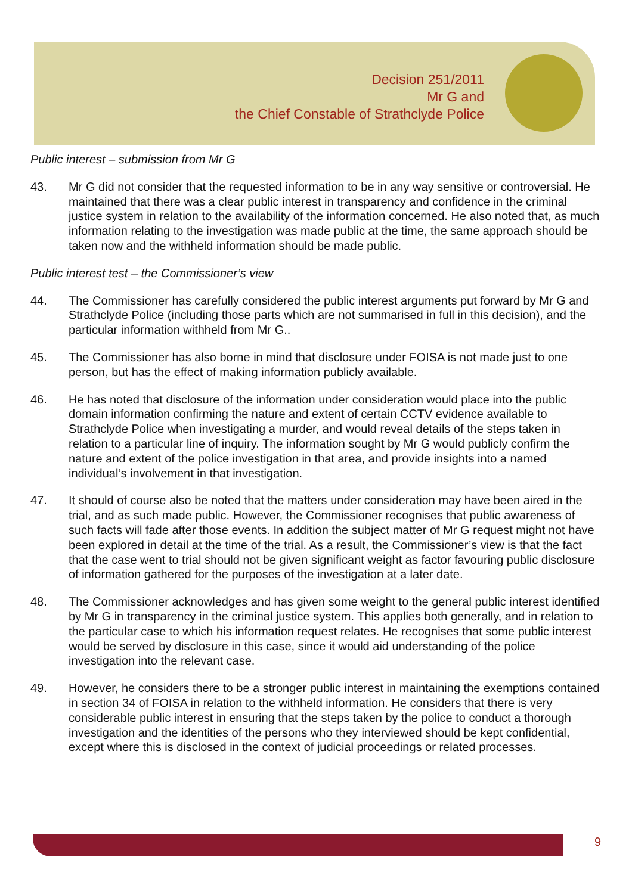Decision 251/2011
Mr G and
the Chief Constable of Strathclyde Police
Public interest – submission from Mr G
43. Mr G did not consider that the requested information to be in any way sensitive or controversial. He maintained that there was a clear public interest in transparency and confidence in the criminal justice system in relation to the availability of the information concerned. He also noted that, as much information relating to the investigation was made public at the time, the same approach should be taken now and the withheld information should be made public.
Public interest test – the Commissioner’s view
44. The Commissioner has carefully considered the public interest arguments put forward by Mr G and Strathclyde Police (including those parts which are not summarised in full in this decision), and the particular information withheld from Mr G..
45. The Commissioner has also borne in mind that disclosure under FOISA is not made just to one person, but has the effect of making information publicly available.
46. He has noted that disclosure of the information under consideration would place into the public domain information confirming the nature and extent of certain CCTV evidence available to Strathclyde Police when investigating a murder, and would reveal details of the steps taken in relation to a particular line of inquiry. The information sought by Mr G would publicly confirm the nature and extent of the police investigation in that area, and provide insights into a named individual’s involvement in that investigation.
47. It should of course also be noted that the matters under consideration may have been aired in the trial, and as such made public. However, the Commissioner recognises that public awareness of such facts will fade after those events. In addition the subject matter of Mr G request might not have been explored in detail at the time of the trial. As a result, the Commissioner’s view is that the fact that the case went to trial should not be given significant weight as factor favouring public disclosure of information gathered for the purposes of the investigation at a later date.
48. The Commissioner acknowledges and has given some weight to the general public interest identified by Mr G in transparency in the criminal justice system. This applies both generally, and in relation to the particular case to which his information request relates. He recognises that some public interest would be served by disclosure in this case, since it would aid understanding of the police investigation into the relevant case.
49. However, he considers there to be a stronger public interest in maintaining the exemptions contained in section 34 of FOISA in relation to the withheld information. He considers that there is very considerable public interest in ensuring that the steps taken by the police to conduct a thorough investigation and the identities of the persons who they interviewed should be kept confidential, except where this is disclosed in the context of judicial proceedings or related processes.
9